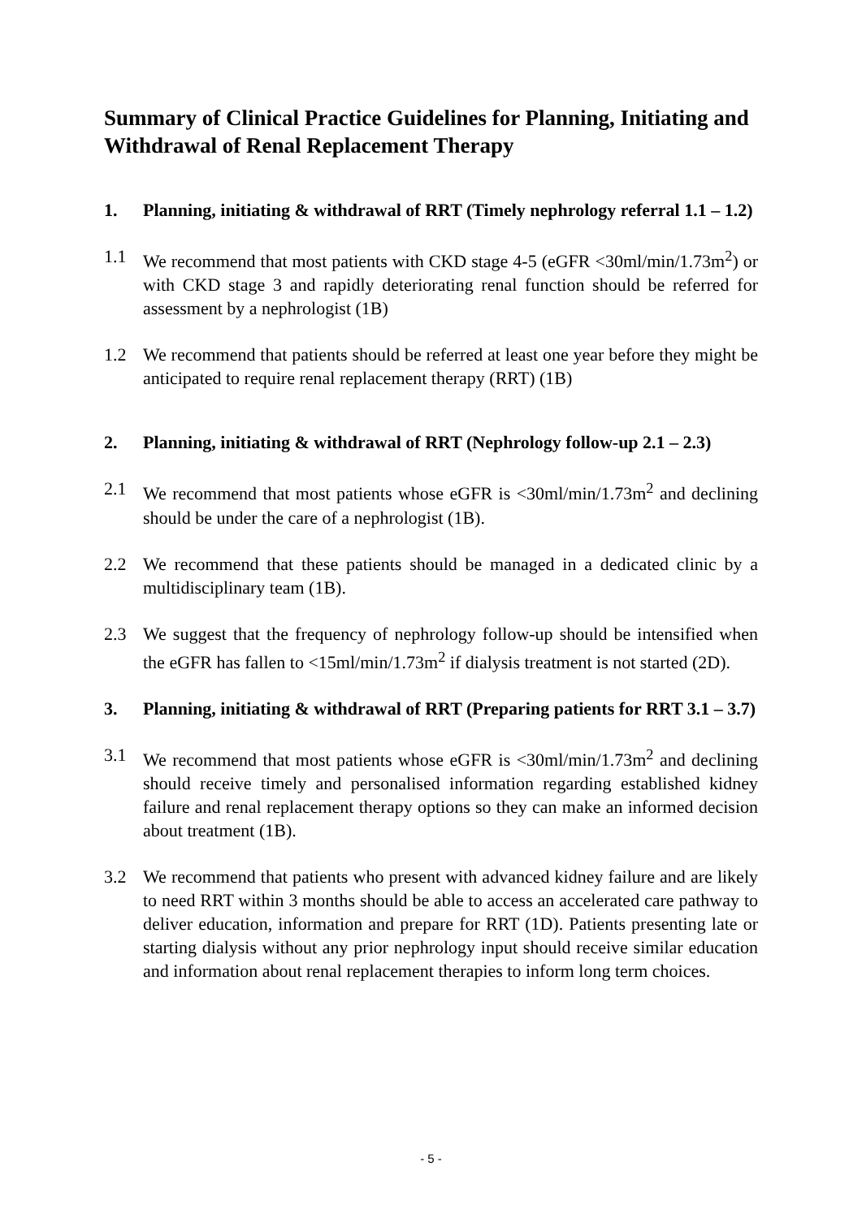Summary of Clinical Practice Guidelines for Planning, Initiating and Withdrawal of Renal Replacement Therapy
1. Planning, initiating & withdrawal of RRT (Timely nephrology referral 1.1 – 1.2)
1.1 We recommend that most patients with CKD stage 4-5 (eGFR <30ml/min/1.73m<sup>2</sup>) or with CKD stage 3 and rapidly deteriorating renal function should be referred for assessment by a nephrologist (1B)
1.2 We recommend that patients should be referred at least one year before they might be anticipated to require renal replacement therapy (RRT) (1B)
2. Planning, initiating & withdrawal of RRT (Nephrology follow-up 2.1 – 2.3)
2.1 We recommend that most patients whose eGFR is <30ml/min/1.73m<sup>2</sup> and declining should be under the care of a nephrologist (1B).
2.2 We recommend that these patients should be managed in a dedicated clinic by a multidisciplinary team (1B).
2.3 We suggest that the frequency of nephrology follow-up should be intensified when the eGFR has fallen to <15ml/min/1.73m<sup>2</sup> if dialysis treatment is not started (2D).
3. Planning, initiating & withdrawal of RRT (Preparing patients for RRT 3.1 – 3.7)
3.1 We recommend that most patients whose eGFR is <30ml/min/1.73m<sup>2</sup> and declining should receive timely and personalised information regarding established kidney failure and renal replacement therapy options so they can make an informed decision about treatment (1B).
3.2 We recommend that patients who present with advanced kidney failure and are likely to need RRT within 3 months should be able to access an accelerated care pathway to deliver education, information and prepare for RRT (1D). Patients presenting late or starting dialysis without any prior nephrology input should receive similar education and information about renal replacement therapies to inform long term choices.
- 5 -